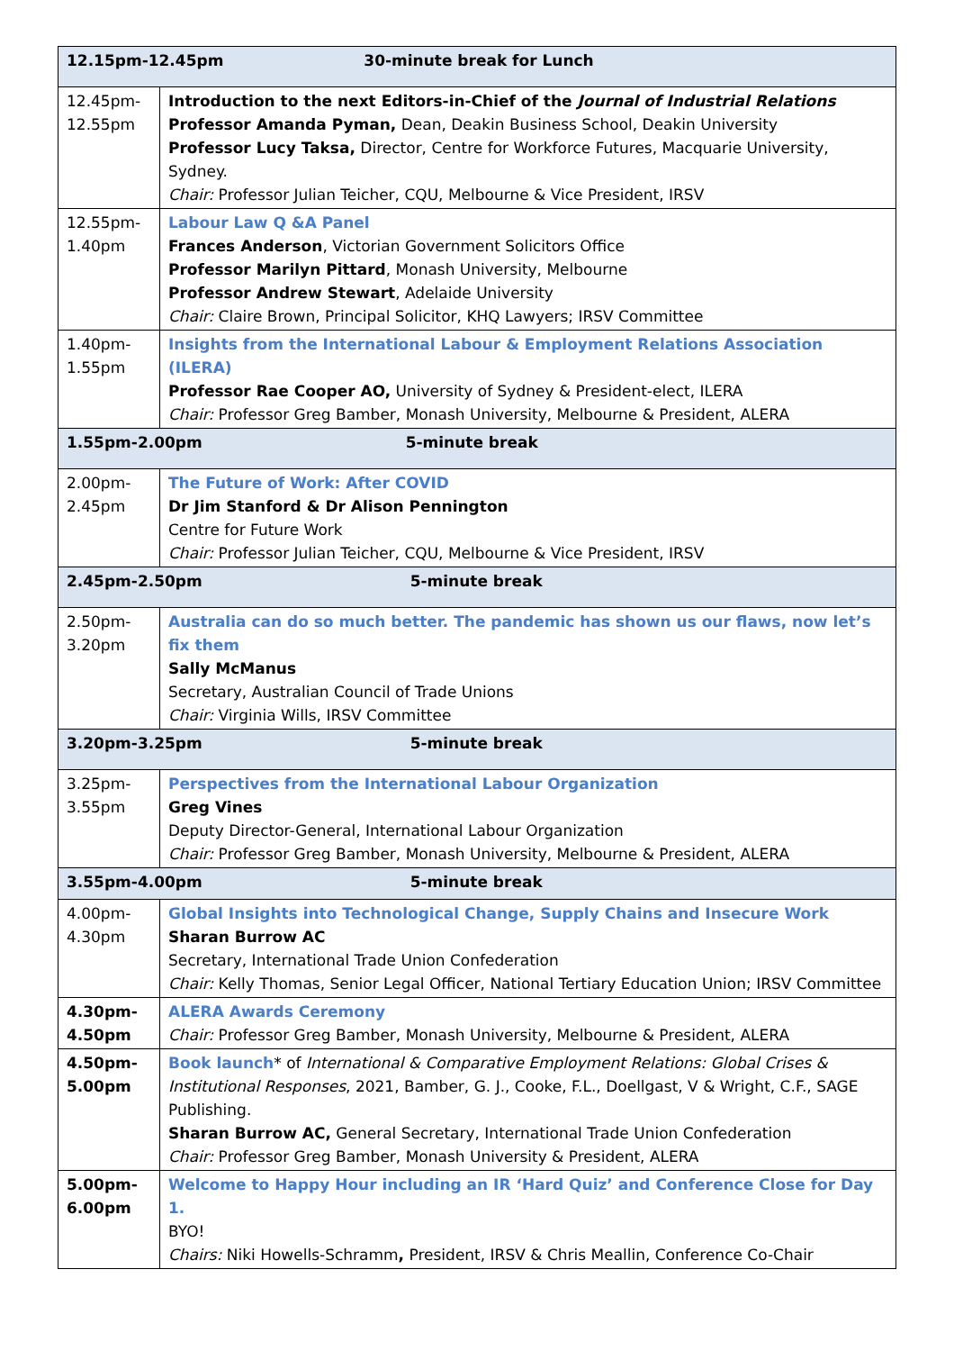| 12.15pm-12.45pm 30-minute break for Lunch | |
| 12.45pm- 12.55pm | Introduction to the next Editors-in-Chief of the Journal of Industrial Relations Professor Amanda Pyman, Dean, Deakin Business School, Deakin University Professor Lucy Taksa, Director, Centre for Workforce Futures, Macquarie University, Sydney. Chair: Professor Julian Teicher, CQU, Melbourne & Vice President, IRSV |
| 12.55pm- 1.40pm | Labour Law Q &A Panel Frances Anderson , Victorian Government Solicitors Office Professor Marilyn Pittard , Monash University, Melbourne Professor Andrew Stewart , Adelaide University Chair: Claire Brown, Principal Solicitor, KHQ Lawyers; IRSV Committee |
| 1.40pm- 1.55pm | Insights from the International Labour & Employment Relations Association (ILERA) Professor Rae Cooper AO, University of Sydney & President-elect, ILERA Chair: Professor Greg Bamber, Monash University, Melbourne & President, ALERA |
| 1.55pm-2.00pm 5-minute break | |
| 2.00pm- 2.45pm | The Future of Work: After COVID Dr Jim Stanford & Dr Alison Pennington Centre for Future Work Chair: Professor Julian Teicher, CQU, Melbourne & Vice President, IRSV |
| 2.45pm-2.50pm 5-minute break | |
| 2.50pm- 3.20pm | Australia can do so much better. The pandemic has shown us our flaws, now let’s fix them Sally McManus Secretary, Australian Council of Trade Unions Chair: Virginia Wills, IRSV Committee |
| 3.20pm-3.25pm 5-minute break | |
| 3.25pm- 3.55pm | Perspectives from the International Labour Organization Greg Vines Deputy Director-General, International Labour Organization Chair: Professor Greg Bamber, Monash University, Melbourne & President, ALERA |
| 3.55pm-4.00pm 5-minute break | |
| 4.00pm- 4.30pm | Global Insights into Technological Change, Supply Chains and Insecure Work Sharan Burrow AC Secretary, International Trade Union Confederation Chair: Kelly Thomas, Senior Legal Officer, National Tertiary Education Union; IRSV Committee |
| 4.30pm- 4.50pm | ALERA Awards Ceremony Chair: Professor Greg Bamber, Monash University, Melbourne & President, ALERA |
| 4.50pm- 5.00pm | Book launch * of International & Comparative Employment Relations: Global Crises & Institutional Responses , 2021, Bamber, G. J., Cooke, F.L., Doellgast, V & Wright, C.F., SAGE Publishing. Sharan Burrow AC, General Secretary, International Trade Union Confederation Chair: Professor Greg Bamber, Monash University & President, ALERA |
| 5.00pm- 6.00pm | Welcome to Happy Hour including an IR ‘Hard Quiz’ and Conference Close for Day 1. BYO! Chairs: Niki Howells-Schramm , President, IRSV & Chris Meallin, Conference Co-Chair |